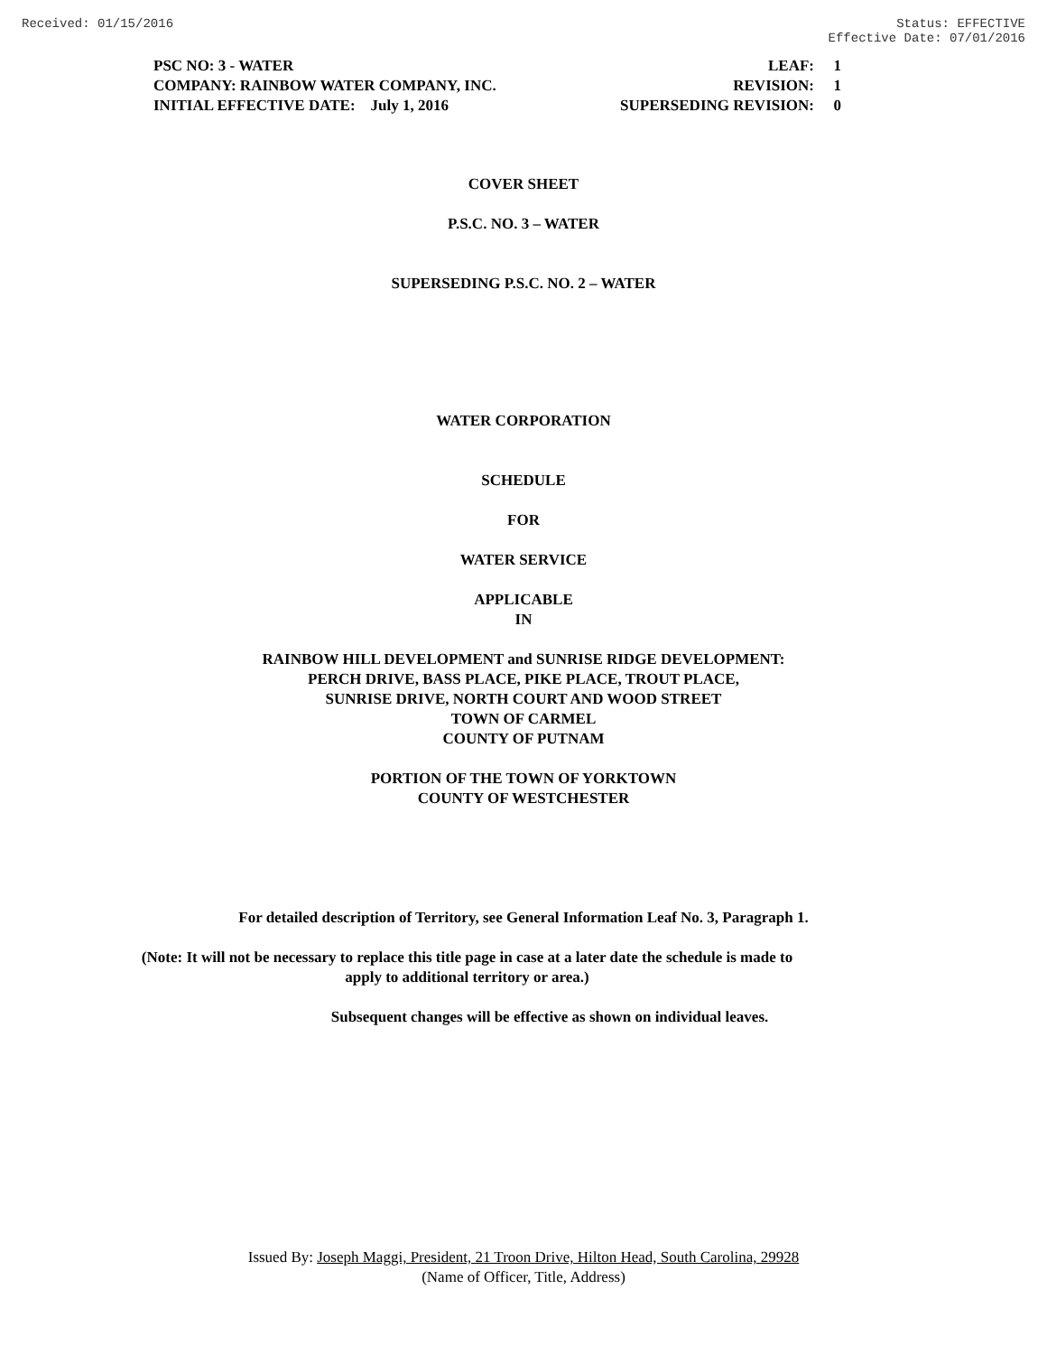Received: 01/15/2016 Status: EFFECTIVE
Effective Date: 07/01/2016
| PSC NO: 3 - WATER | LEAF: | 1 |
| COMPANY: RAINBOW WATER COMPANY, INC. | REVISION: | 1 |
| INITIAL EFFECTIVE DATE: July 1, 2016 | SUPERSEDING REVISION: | 0 |
COVER SHEET
P.S.C. NO. 3 – WATER
SUPERSEDING P.S.C. NO. 2 – WATER
WATER CORPORATION
SCHEDULE
FOR
WATER SERVICE
APPLICABLE
IN
RAINBOW HILL DEVELOPMENT and SUNRISE RIDGE DEVELOPMENT:
PERCH DRIVE, BASS PLACE, PIKE PLACE, TROUT PLACE,
SUNRISE DRIVE, NORTH COURT AND WOOD STREET
TOWN OF CARMEL
COUNTY OF PUTNAM
PORTION OF THE TOWN OF YORKTOWN
COUNTY OF WESTCHESTER
For detailed description of Territory, see General Information Leaf No. 3, Paragraph 1.
(Note: It will not be necessary to replace this title page in case at a later date the schedule is made to apply to additional territory or area.)
Subsequent changes will be effective as shown on individual leaves.
Issued By: Joseph Maggi, President, 21 Troon Drive, Hilton Head, South Carolina, 29928
(Name of Officer, Title, Address)